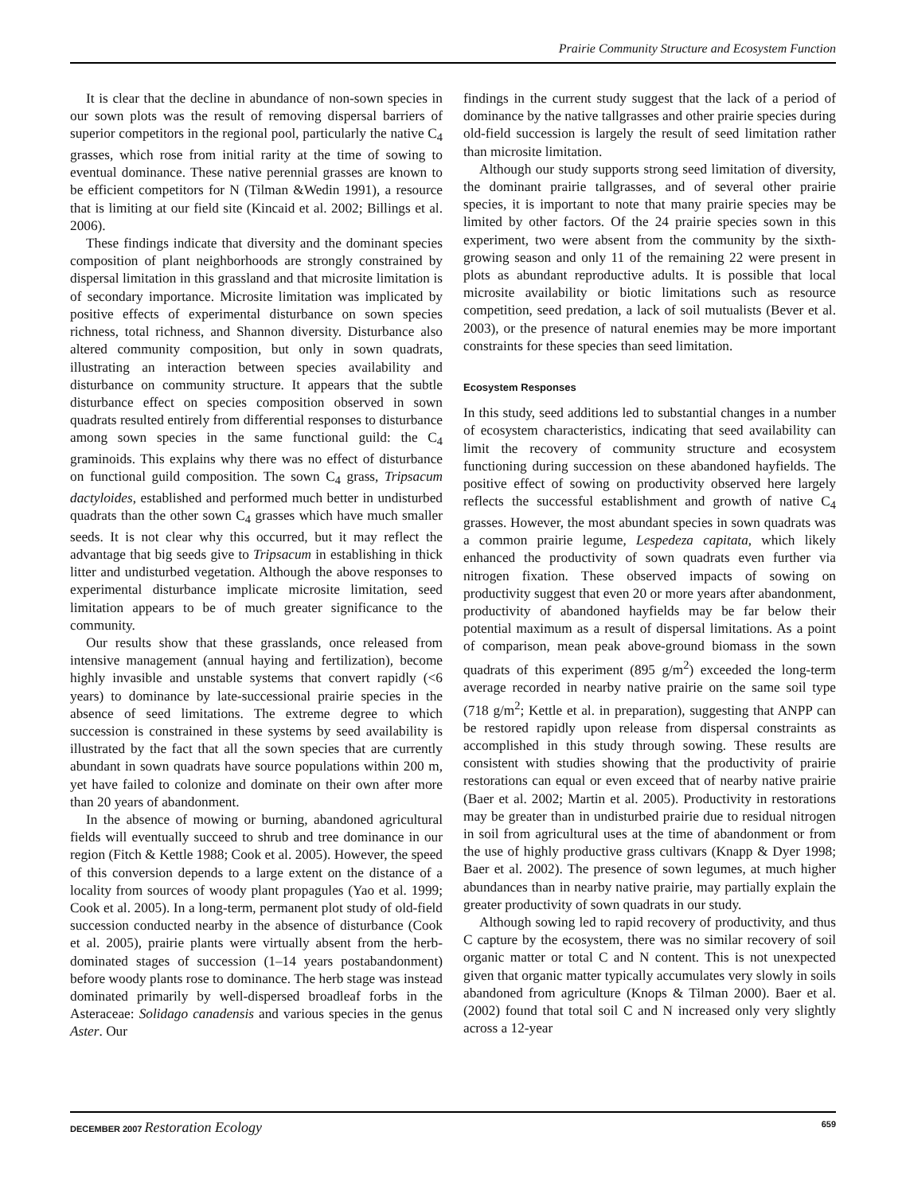Prairie Community Structure and Ecosystem Function
It is clear that the decline in abundance of non-sown species in our sown plots was the result of removing dispersal barriers of superior competitors in the regional pool, particularly the native C<sub>4</sub> grasses, which rose from initial rarity at the time of sowing to eventual dominance. These native perennial grasses are known to be efficient competitors for N (Tilman &Wedin 1991), a resource that is limiting at our field site (Kincaid et al. 2002; Billings et al. 2006).
These findings indicate that diversity and the dominant species composition of plant neighborhoods are strongly constrained by dispersal limitation in this grassland and that microsite limitation is of secondary importance. Microsite limitation was implicated by positive effects of experimental disturbance on sown species richness, total richness, and Shannon diversity. Disturbance also altered community composition, but only in sown quadrats, illustrating an interaction between species availability and disturbance on community structure. It appears that the subtle disturbance effect on species composition observed in sown quadrats resulted entirely from differential responses to disturbance among sown species in the same functional guild: the C<sub>4</sub> graminoids. This explains why there was no effect of disturbance on functional guild composition. The sown C<sub>4</sub> grass, Tripsacum dactyloides, established and performed much better in undisturbed quadrats than the other sown C<sub>4</sub> grasses which have much smaller seeds. It is not clear why this occurred, but it may reflect the advantage that big seeds give to Tripsacum in establishing in thick litter and undisturbed vegetation. Although the above responses to experimental disturbance implicate microsite limitation, seed limitation appears to be of much greater significance to the community.
Our results show that these grasslands, once released from intensive management (annual haying and fertilization), become highly invasible and unstable systems that convert rapidly (<6 years) to dominance by late-successional prairie species in the absence of seed limitations. The extreme degree to which succession is constrained in these systems by seed availability is illustrated by the fact that all the sown species that are currently abundant in sown quadrats have source populations within 200 m, yet have failed to colonize and dominate on their own after more than 20 years of abandonment.
In the absence of mowing or burning, abandoned agricultural fields will eventually succeed to shrub and tree dominance in our region (Fitch & Kettle 1988; Cook et al. 2005). However, the speed of this conversion depends to a large extent on the distance of a locality from sources of woody plant propagules (Yao et al. 1999; Cook et al. 2005). In a long-term, permanent plot study of old-field succession conducted nearby in the absence of disturbance (Cook et al. 2005), prairie plants were virtually absent from the herb-dominated stages of succession (1–14 years postabandonment) before woody plants rose to dominance. The herb stage was instead dominated primarily by well-dispersed broadleaf forbs in the Asteraceae: Solidago canadensis and various species in the genus Aster. Our
findings in the current study suggest that the lack of a period of dominance by the native tallgrasses and other prairie species during old-field succession is largely the result of seed limitation rather than microsite limitation.
Although our study supports strong seed limitation of diversity, the dominant prairie tallgrasses, and of several other prairie species, it is important to note that many prairie species may be limited by other factors. Of the 24 prairie species sown in this experiment, two were absent from the community by the sixth-growing season and only 11 of the remaining 22 were present in plots as abundant reproductive adults. It is possible that local microsite availability or biotic limitations such as resource competition, seed predation, a lack of soil mutualists (Bever et al. 2003), or the presence of natural enemies may be more important constraints for these species than seed limitation.
Ecosystem Responses
In this study, seed additions led to substantial changes in a number of ecosystem characteristics, indicating that seed availability can limit the recovery of community structure and ecosystem functioning during succession on these abandoned hayfields. The positive effect of sowing on productivity observed here largely reflects the successful establishment and growth of native C<sub>4</sub> grasses. However, the most abundant species in sown quadrats was a common prairie legume, Lespedeza capitata, which likely enhanced the productivity of sown quadrats even further via nitrogen fixation. These observed impacts of sowing on productivity suggest that even 20 or more years after abandonment, productivity of abandoned hayfields may be far below their potential maximum as a result of dispersal limitations. As a point of comparison, mean peak above-ground biomass in the sown quadrats of this experiment (895 g/m<sup>2</sup>) exceeded the long-term average recorded in nearby native prairie on the same soil type (718 g/m<sup>2</sup>; Kettle et al. in preparation), suggesting that ANPP can be restored rapidly upon release from dispersal constraints as accomplished in this study through sowing. These results are consistent with studies showing that the productivity of prairie restorations can equal or even exceed that of nearby native prairie (Baer et al. 2002; Martin et al. 2005). Productivity in restorations may be greater than in undisturbed prairie due to residual nitrogen in soil from agricultural uses at the time of abandonment or from the use of highly productive grass cultivars (Knapp & Dyer 1998; Baer et al. 2002). The presence of sown legumes, at much higher abundances than in nearby native prairie, may partially explain the greater productivity of sown quadrats in our study.
Although sowing led to rapid recovery of productivity, and thus C capture by the ecosystem, there was no similar recovery of soil organic matter or total C and N content. This is not unexpected given that organic matter typically accumulates very slowly in soils abandoned from agriculture (Knops & Tilman 2000). Baer et al. (2002) found that total soil C and N increased only very slightly across a 12-year
DECEMBER 2007 Restoration Ecology 659